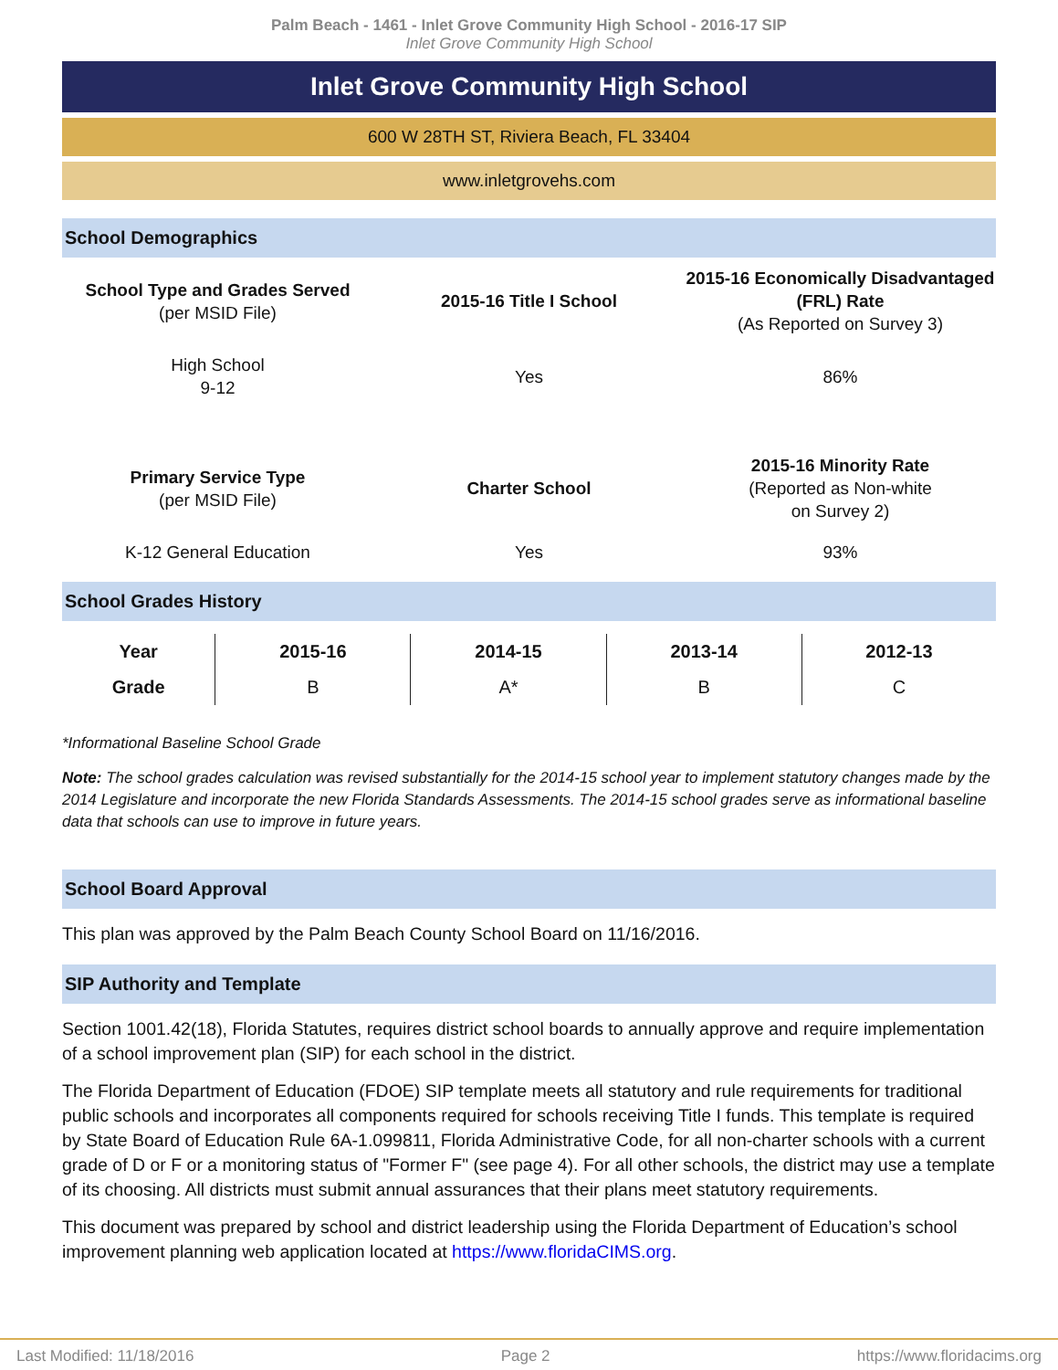Palm Beach - 1461 - Inlet Grove Community High School - 2016-17 SIP
Inlet Grove Community High School
Inlet Grove Community High School
600 W 28TH ST, Riviera Beach, FL 33404
www.inletgrovehs.com
School Demographics
| School Type and Grades Served (per MSID File) | 2015-16 Title I School | 2015-16 Economically Disadvantaged (FRL) Rate (As Reported on Survey 3) |
| High School 9-12 | Yes | 86% |
| Primary Service Type (per MSID File) | Charter School | 2015-16 Minority Rate (Reported as Non-white on Survey 2) |
| K-12 General Education | Yes | 93% |
School Grades History
| Year | 2015-16 | 2014-15 | 2013-14 | 2012-13 |
| --- | --- | --- | --- | --- |
| Grade | B | A* | B | C |
*Informational Baseline School Grade
Note: The school grades calculation was revised substantially for the 2014-15 school year to implement statutory changes made by the 2014 Legislature and incorporate the new Florida Standards Assessments. The 2014-15 school grades serve as informational baseline data that schools can use to improve in future years.
School Board Approval
This plan was approved by the Palm Beach County School Board on 11/16/2016.
SIP Authority and Template
Section 1001.42(18), Florida Statutes, requires district school boards to annually approve and require implementation of a school improvement plan (SIP) for each school in the district.
The Florida Department of Education (FDOE) SIP template meets all statutory and rule requirements for traditional public schools and incorporates all components required for schools receiving Title I funds. This template is required by State Board of Education Rule 6A-1.099811, Florida Administrative Code, for all non-charter schools with a current grade of D or F or a monitoring status of "Former F" (see page 4). For all other schools, the district may use a template of its choosing. All districts must submit annual assurances that their plans meet statutory requirements.
This document was prepared by school and district leadership using the Florida Department of Education’s school improvement planning web application located at https://www.floridaCIMS.org.
Last Modified: 11/18/2016 Page 2 https://www.floridacims.org